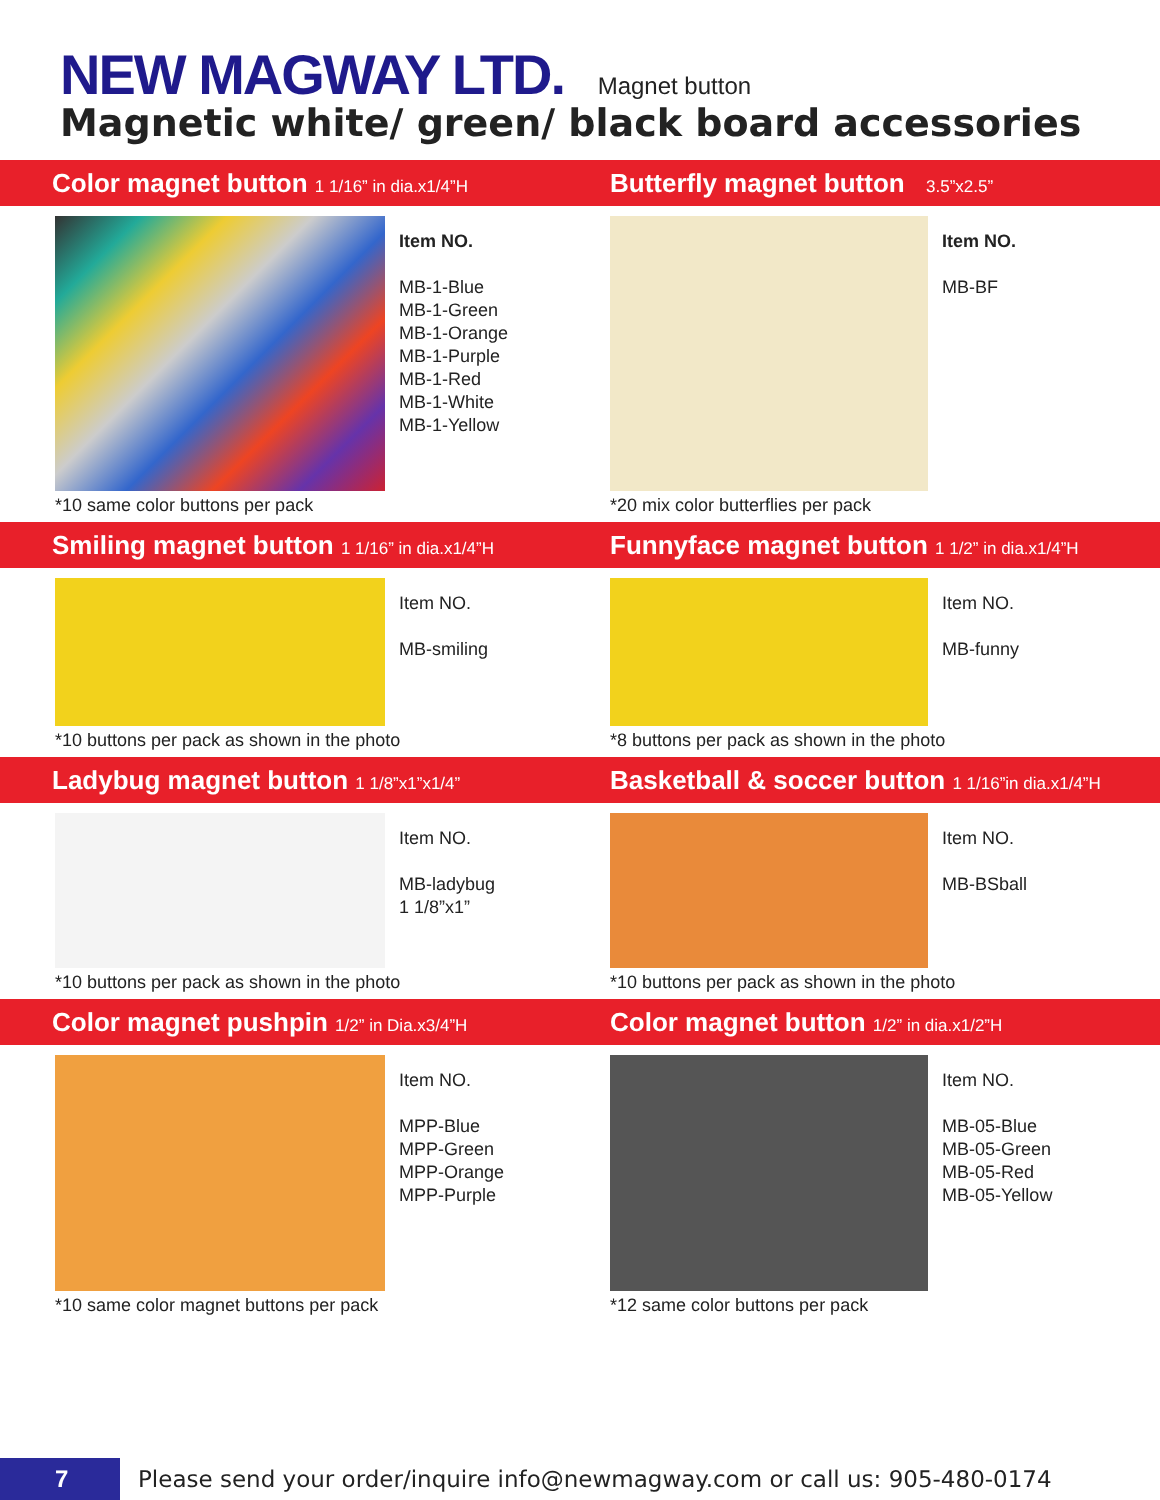NEW MAGWAY LTD. Magnet button
Magnetic white/ green/ black board accessories
Color magnet button 1 1/16” in dia.x1/4”H
Butterfly magnet button 3.5”x2.5”
Item NO.
MB-1-Blue
MB-1-Green
MB-1-Orange
MB-1-Purple
MB-1-Red
MB-1-White
MB-1-Yellow
*10 same color buttons per pack
Item NO.
MB-BF
*20 mix color butterflies per pack
Smiling magnet button 1 1/16” in dia.x1/4”H
Funnyface magnet button 1 1/2” in dia.x1/4”H
Item NO.
MB-smiling
*10 buttons per pack as shown in the photo
Item NO.
MB-funny
*8 buttons per pack as shown in the photo
Ladybug magnet button 1 1/8”x1”x1/4”
Basketball & soccer button 1 1/16”in dia.x1/4”H
Item NO.
MB-ladybug
1 1/8”x1”
*10 buttons per pack as shown in the photo
Item NO.
MB-BSball
*10 buttons per pack as shown in the photo
Color magnet pushpin 1/2” in Dia.x3/4”H
Color magnet button 1/2” in dia.x1/2”H
Item NO.
MPP-Blue
MPP-Green
MPP-Orange
MPP-Purple
*10 same color magnet buttons per pack
Item NO.
MB-05-Blue
MB-05-Green
MB-05-Red
MB-05-Yellow
*12 same color buttons per pack
7
Please send your order/inquire info@newmagway.com or call us: 905-480-0174